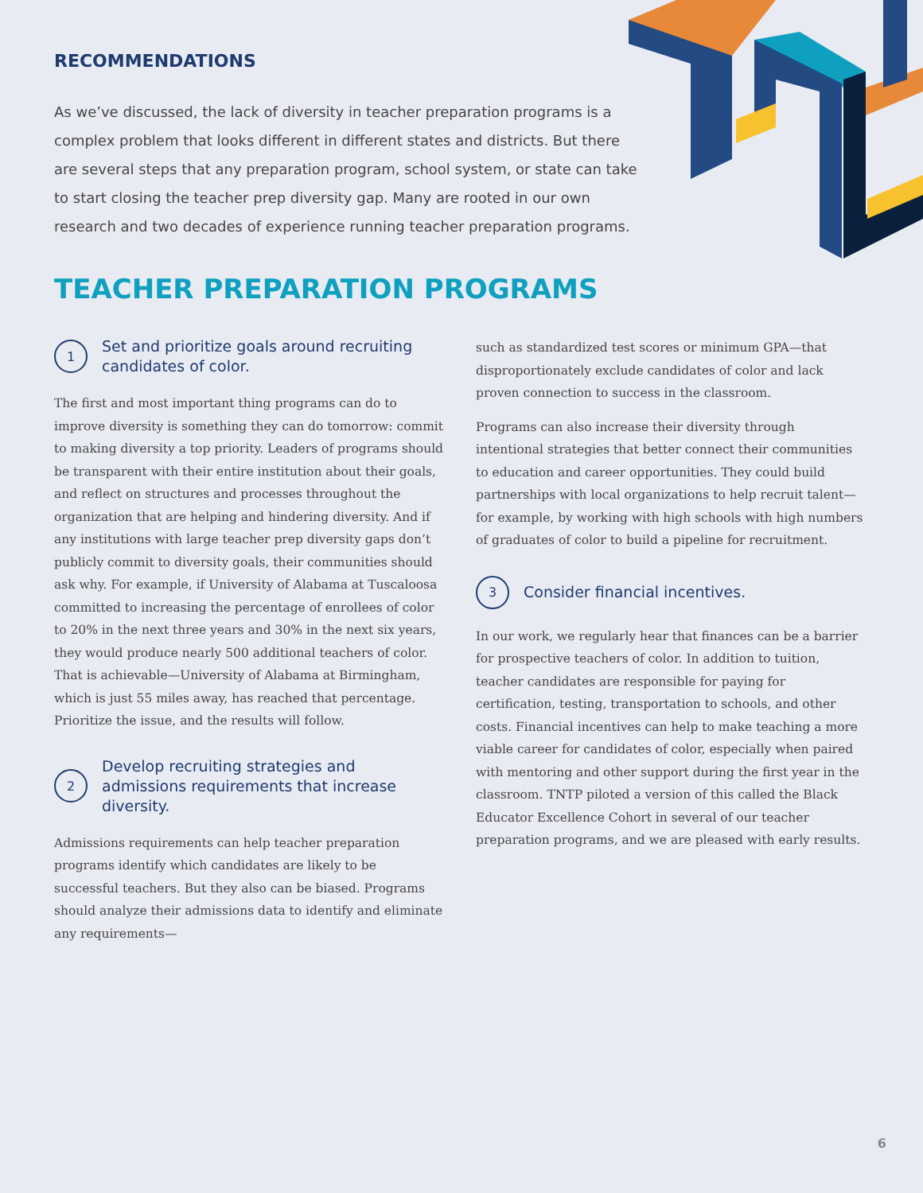RECOMMENDATIONS
As we’ve discussed, the lack of diversity in teacher preparation programs is a complex problem that looks different in different states and districts. But there are several steps that any preparation program, school system, or state can take to start closing the teacher prep diversity gap. Many are rooted in our own research and two decades of experience running teacher preparation programs.
TEACHER PREPARATION PROGRAMS
1
Set and prioritize goals around recruiting candidates of color.
The first and most important thing programs can do to improve diversity is something they can do tomorrow: commit to making diversity a top priority. Leaders of programs should be transparent with their entire institution about their goals, and reflect on structures and processes throughout the organization that are helping and hindering diversity. And if any institutions with large teacher prep diversity gaps don’t publicly commit to diversity goals, their communities should ask why. For example, if University of Alabama at Tuscaloosa committed to increasing the percentage of enrollees of color to 20% in the next three years and 30% in the next six years, they would produce nearly 500 additional teachers of color. That is achievable—University of Alabama at Birmingham, which is just 55 miles away, has reached that percentage. Prioritize the issue, and the results will follow.
2
Develop recruiting strategies and admissions requirements that increase diversity.
Admissions requirements can help teacher preparation programs identify which candidates are likely to be successful teachers. But they also can be biased. Programs should analyze their admissions data to identify and eliminate any requirements—
such as standardized test scores or minimum GPA—that disproportionately exclude candidates of color and lack proven connection to success in the classroom.
Programs can also increase their diversity through intentional strategies that better connect their communities to education and career opportunities. They could build partnerships with local organizations to help recruit talent—for example, by working with high schools with high numbers of graduates of color to build a pipeline for recruitment.
3
Consider financial incentives.
In our work, we regularly hear that finances can be a barrier for prospective teachers of color. In addition to tuition, teacher candidates are responsible for paying for certification, testing, transportation to schools, and other costs. Financial incentives can help to make teaching a more viable career for candidates of color, especially when paired with mentoring and other support during the first year in the classroom. TNTP piloted a version of this called the Black Educator Excellence Cohort in several of our teacher preparation programs, and we are pleased with early results.
6